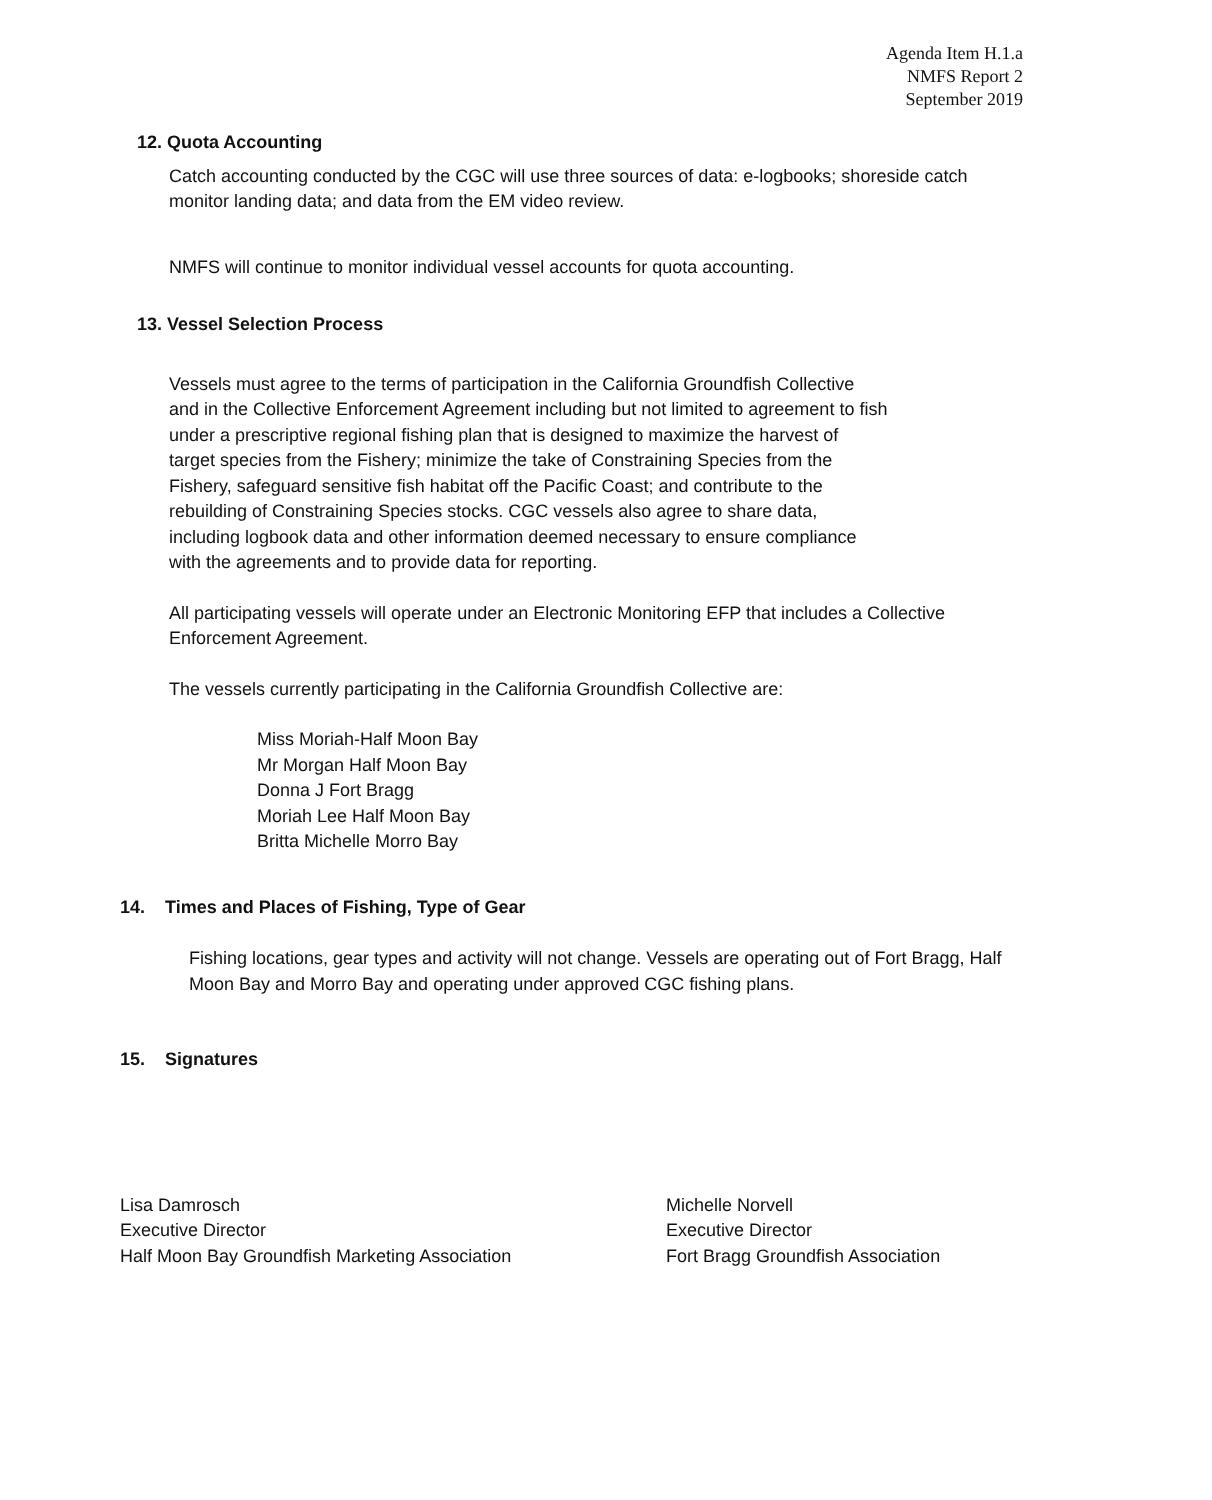Agenda Item H.1.a
NMFS Report 2
September 2019
12. Quota Accounting
Catch accounting conducted by the CGC will use three sources of data: e-logbooks; shoreside catch monitor landing data; and data from the EM video review.
NMFS will continue to monitor individual vessel accounts for quota accounting.
13. Vessel Selection Process
Vessels must agree to the terms of participation in the California Groundfish Collective and in the Collective Enforcement Agreement including but not limited to agreement to fish under a prescriptive regional fishing plan that is designed to maximize the harvest of target species from the Fishery; minimize the take of Constraining Species from the Fishery, safeguard sensitive fish habitat off the Pacific Coast; and contribute to the rebuilding of Constraining Species stocks. CGC vessels also agree to share data, including logbook data and other information deemed necessary to ensure compliance with the agreements and to provide data for reporting.
All participating vessels will operate under an Electronic Monitoring EFP that includes a Collective Enforcement Agreement.
The vessels currently participating in the California Groundfish Collective are:
Miss Moriah-Half Moon Bay
Mr Morgan Half Moon Bay
Donna J Fort Bragg
Moriah Lee Half Moon Bay
Britta Michelle Morro Bay
14. Times and Places of Fishing, Type of Gear
Fishing locations, gear types and activity will not change. Vessels are operating out of Fort Bragg, Half Moon Bay and Morro Bay and operating under approved CGC fishing plans.
15. Signatures
Lisa Damrosch
Executive Director
Half Moon Bay Groundfish Marketing Association
Michelle Norvell
Executive Director
Fort Bragg Groundfish Association